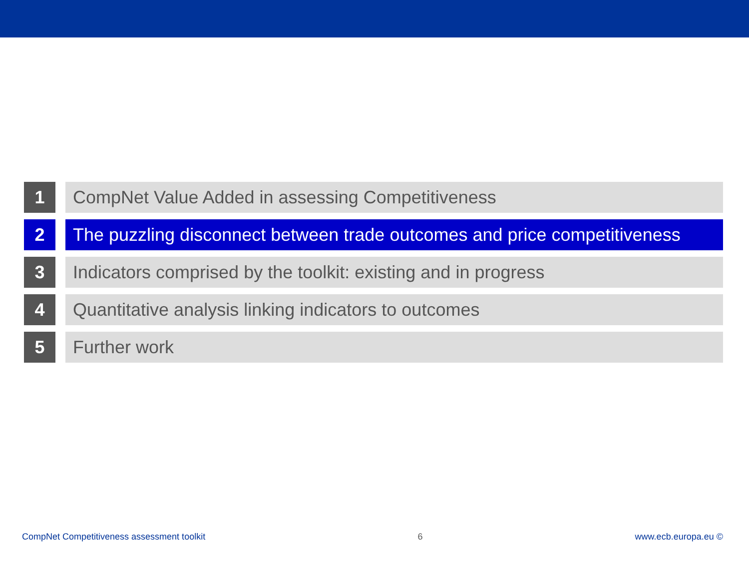1 CompNet Value Added in assessing Competitiveness
2 The puzzling disconnect between trade outcomes and price competitiveness
3 Indicators comprised by the toolkit: existing and in progress
4 Quantitative analysis linking indicators to outcomes
5 Further work
CompNet Competitiveness assessment toolkit 6 www.ecb.europa.eu ©